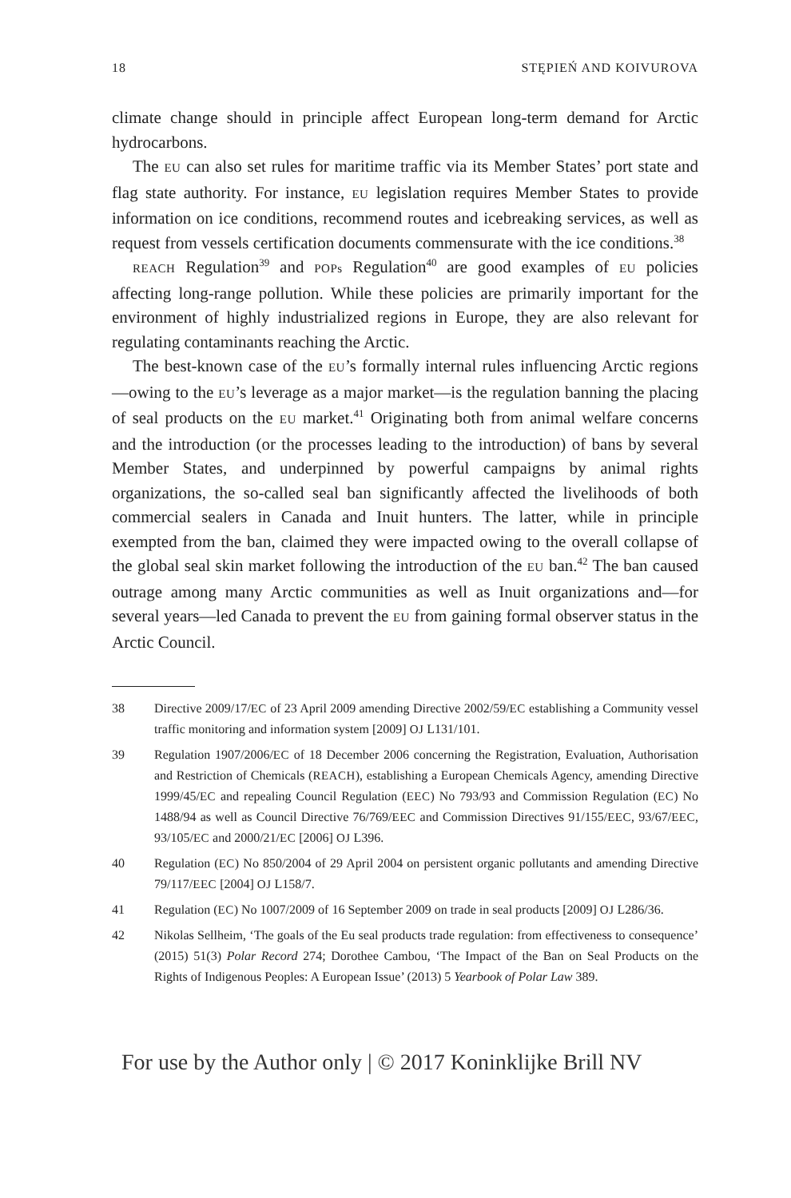18 STĘPIEŃ AND KOIVUROVA
climate change should in principle affect European long-term demand for Arctic hydrocarbons.
The EU can also set rules for maritime traffic via its Member States’ port state and flag state authority. For instance, EU legislation requires Member States to provide information on ice conditions, recommend routes and icebreaking services, as well as request from vessels certification documents commensurate with the ice conditions.<sup>38</sup>
REACH Regulation<sup>39</sup> and POPs Regulation<sup>40</sup> are good examples of EU policies affecting long-range pollution. While these policies are primarily important for the environment of highly industrialized regions in Europe, they are also relevant for regulating contaminants reaching the Arctic.
The best-known case of the EU’s formally internal rules influencing Arctic regions—owing to the EU’s leverage as a major market—is the regulation banning the placing of seal products on the EU market.<sup>41</sup> Originating both from animal welfare concerns and the introduction (or the processes leading to the introduction) of bans by several Member States, and underpinned by powerful campaigns by animal rights organizations, the so-called seal ban significantly affected the livelihoods of both commercial sealers in Canada and Inuit hunters. The latter, while in principle exempted from the ban, claimed they were impacted owing to the overall collapse of the global seal skin market following the introduction of the EU ban.<sup>42</sup> The ban caused outrage among many Arctic communities as well as Inuit organizations and—for several years—led Canada to prevent the EU from gaining formal observer status in the Arctic Council.
38 Directive 2009/17/EC of 23 April 2009 amending Directive 2002/59/EC establishing a Community vessel traffic monitoring and information system [2009] OJ L131/101.
39 Regulation 1907/2006/EC of 18 December 2006 concerning the Registration, Evaluation, Authorisation and Restriction of Chemicals (REACH), establishing a European Chemicals Agency, amending Directive 1999/45/EC and repealing Council Regulation (EEC) No 793/93 and Commission Regulation (EC) No 1488/94 as well as Council Directive 76/769/EEC and Commission Directives 91/155/EEC, 93/67/EEC, 93/105/EC and 2000/21/EC [2006] OJ L396.
40 Regulation (EC) No 850/2004 of 29 April 2004 on persistent organic pollutants and amending Directive 79/117/EEC [2004] OJ L158/7.
41 Regulation (EC) No 1007/2009 of 16 September 2009 on trade in seal products [2009] OJ L286/36.
42 Nikolas Sellheim, ‘The goals of the Eu seal products trade regulation: from effectiveness to consequence’ (2015) 51(3) Polar Record 274; Dorothee Cambou, ‘The Impact of the Ban on Seal Products on the Rights of Indigenous Peoples: A European Issue’ (2013) 5 Yearbook of Polar Law 389.
For use by the Author only | © 2017 Koninklijke Brill NV